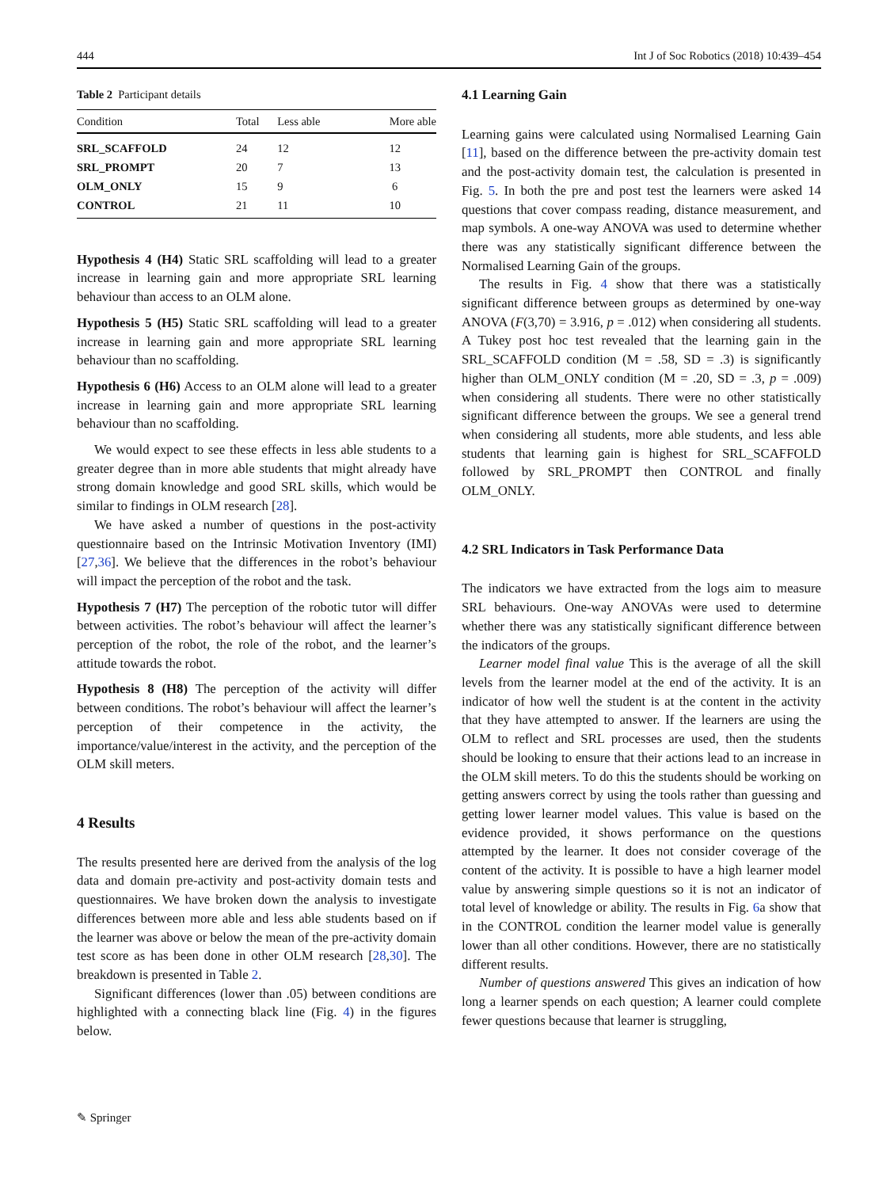444 Int J of Soc Robotics (2018) 10:439–454
Table 2 Participant details
| Condition | Total | Less able | More able |
| --- | --- | --- | --- |
| SRL_SCAFFOLD | 24 | 12 | 12 |
| SRL_PROMPT | 20 | 7 | 13 |
| OLM_ONLY | 15 | 9 | 6 |
| CONTROL | 21 | 11 | 10 |
Hypothesis 4 (H4) Static SRL scaffolding will lead to a greater increase in learning gain and more appropriate SRL learning behaviour than access to an OLM alone.
Hypothesis 5 (H5) Static SRL scaffolding will lead to a greater increase in learning gain and more appropriate SRL learning behaviour than no scaffolding.
Hypothesis 6 (H6) Access to an OLM alone will lead to a greater increase in learning gain and more appropriate SRL learning behaviour than no scaffolding.
We would expect to see these effects in less able students to a greater degree than in more able students that might already have strong domain knowledge and good SRL skills, which would be similar to findings in OLM research [28].
We have asked a number of questions in the post-activity questionnaire based on the Intrinsic Motivation Inventory (IMI) [27,36]. We believe that the differences in the robot’s behaviour will impact the perception of the robot and the task.
Hypothesis 7 (H7) The perception of the robotic tutor will differ between activities. The robot’s behaviour will affect the learner’s perception of the robot, the role of the robot, and the learner’s attitude towards the robot.
Hypothesis 8 (H8) The perception of the activity will differ between conditions. The robot’s behaviour will affect the learner’s perception of their competence in the activity, the importance/value/interest in the activity, and the perception of the OLM skill meters.
4 Results
The results presented here are derived from the analysis of the log data and domain pre-activity and post-activity domain tests and questionnaires. We have broken down the analysis to investigate differences between more able and less able students based on if the learner was above or below the mean of the pre-activity domain test score as has been done in other OLM research [28,30]. The breakdown is presented in Table 2.
Significant differences (lower than .05) between conditions are highlighted with a connecting black line (Fig. 4) in the figures below.
4.1 Learning Gain
Learning gains were calculated using Normalised Learning Gain [11], based on the difference between the pre-activity domain test and the post-activity domain test, the calculation is presented in Fig. 5. In both the pre and post test the learners were asked 14 questions that cover compass reading, distance measurement, and map symbols. A one-way ANOVA was used to determine whether there was any statistically significant difference between the Normalised Learning Gain of the groups.
The results in Fig. 4 show that there was a statistically significant difference between groups as determined by one-way ANOVA (F(3,70) = 3.916, p = .012) when considering all students. A Tukey post hoc test revealed that the learning gain in the SRL_SCAFFOLD condition (M = .58, SD = .3) is significantly higher than OLM_ONLY condition (M = .20, SD = .3, p = .009) when considering all students. There were no other statistically significant difference between the groups. We see a general trend when considering all students, more able students, and less able students that learning gain is highest for SRL_SCAFFOLD followed by SRL_PROMPT then CONTROL and finally OLM_ONLY.
4.2 SRL Indicators in Task Performance Data
The indicators we have extracted from the logs aim to measure SRL behaviours. One-way ANOVAs were used to determine whether there was any statistically significant difference between the indicators of the groups.
Learner model final value This is the average of all the skill levels from the learner model at the end of the activity. It is an indicator of how well the student is at the content in the activity that they have attempted to answer. If the learners are using the OLM to reflect and SRL processes are used, then the students should be looking to ensure that their actions lead to an increase in the OLM skill meters. To do this the students should be working on getting answers correct by using the tools rather than guessing and getting lower learner model values. This value is based on the evidence provided, it shows performance on the questions attempted by the learner. It does not consider coverage of the content of the activity. It is possible to have a high learner model value by answering simple questions so it is not an indicator of total level of knowledge or ability. The results in Fig. 6a show that in the CONTROL condition the learner model value is generally lower than all other conditions. However, there are no statistically different results.
Number of questions answered This gives an indication of how long a learner spends on each question; A learner could complete fewer questions because that learner is struggling,
✎ Springer